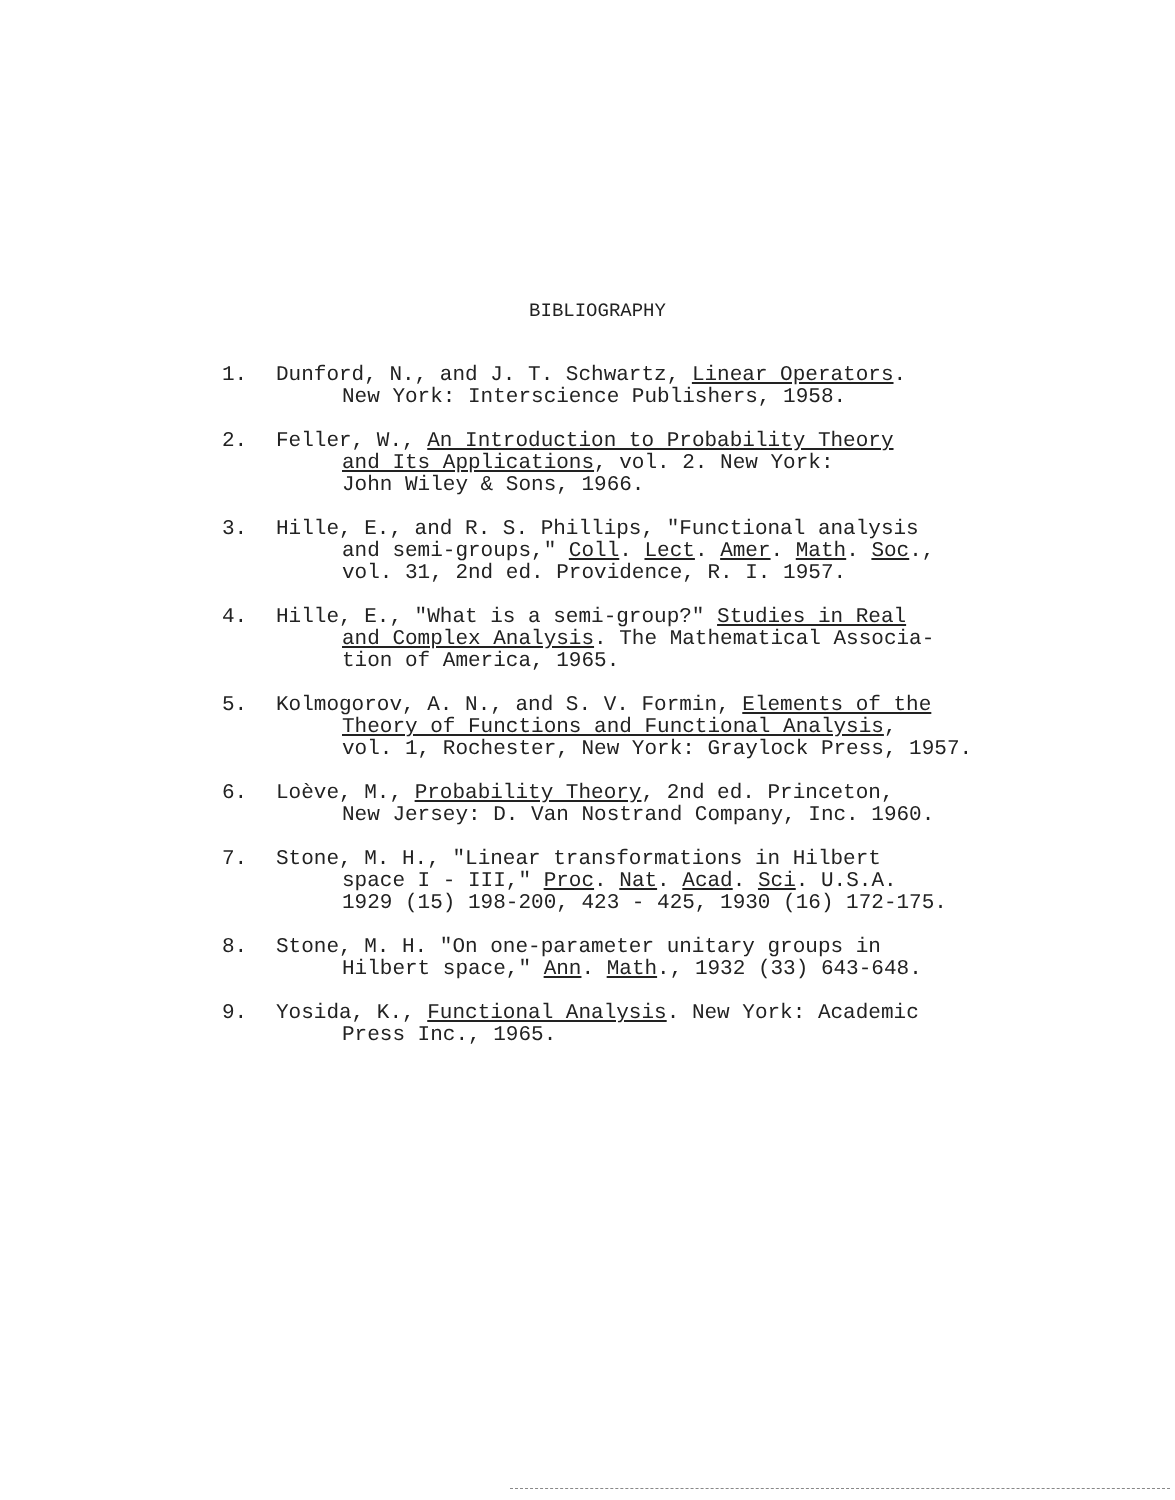BIBLIOGRAPHY
1. Dunford, N., and J. T. Schwartz, Linear Operators.
New York: Interscience Publishers, 1958.
2. Feller, W., An Introduction to Probability Theory
and Its Applications, vol. 2. New York:
John Wiley & Sons, 1966.
3. Hille, E., and R. S. Phillips, "Functional analysis
and semi-groups," Coll. Lect. Amer. Math. Soc.,
vol. 31, 2nd ed. Providence, R. I. 1957.
4. Hille, E., "What is a semi-group?" Studies in Real
and Complex Analysis. The Mathematical Associa-
tion of America, 1965.
5. Kolmogorov, A. N., and S. V. Formin, Elements of the
Theory of Functions and Functional Analysis,
vol. 1, Rochester, New York: Graylock Press, 1957.
6. Loève, M., Probability Theory, 2nd ed. Princeton,
New Jersey: D. Van Nostrand Company, Inc. 1960.
7. Stone, M. H., "Linear transformations in Hilbert
space I - III," Proc. Nat. Acad. Sci. U.S.A.
1929 (15) 198-200, 423 - 425, 1930 (16) 172-175.
8. Stone, M. H. "On one-parameter unitary groups in
Hilbert space," Ann. Math., 1932 (33) 643-648.
9. Yosida, K., Functional Analysis. New York: Academic
Press Inc., 1965.